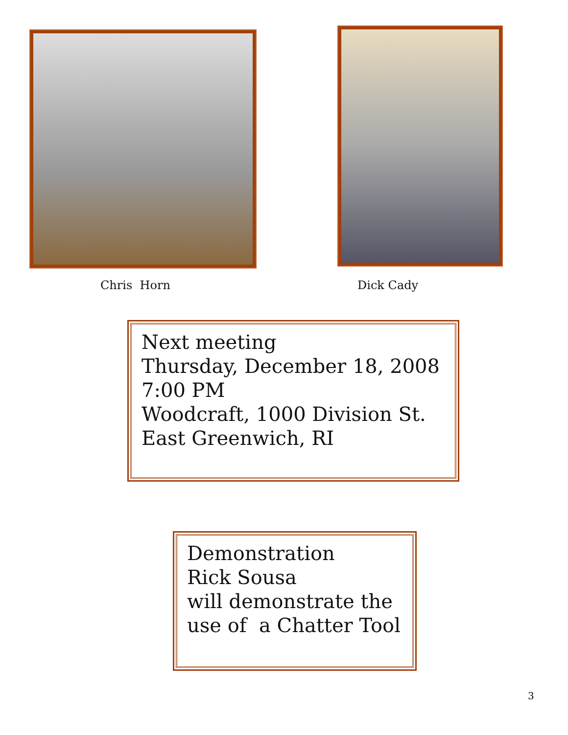Chris Horn Dick Cady
Next meeting
Thursday, December 18, 2008
7:00 PM
Woodcraft, 1000 Division St.
East Greenwich, RI
Demonstration
Rick Sousa
will demonstrate the
use of a Chatter Tool
3